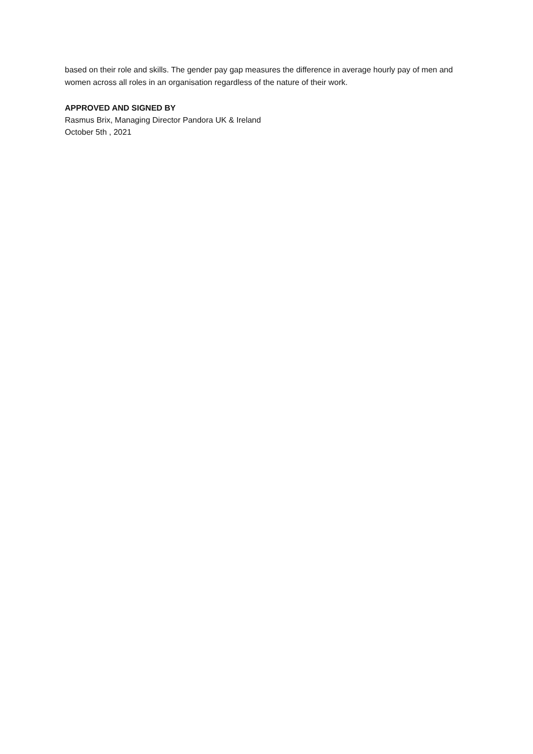based on their role and skills. The gender pay gap measures the difference in average hourly pay of men and women across all roles in an organisation regardless of the nature of their work.
APPROVED AND SIGNED BY
Rasmus Brix, Managing Director Pandora UK & Ireland
October 5th , 2021